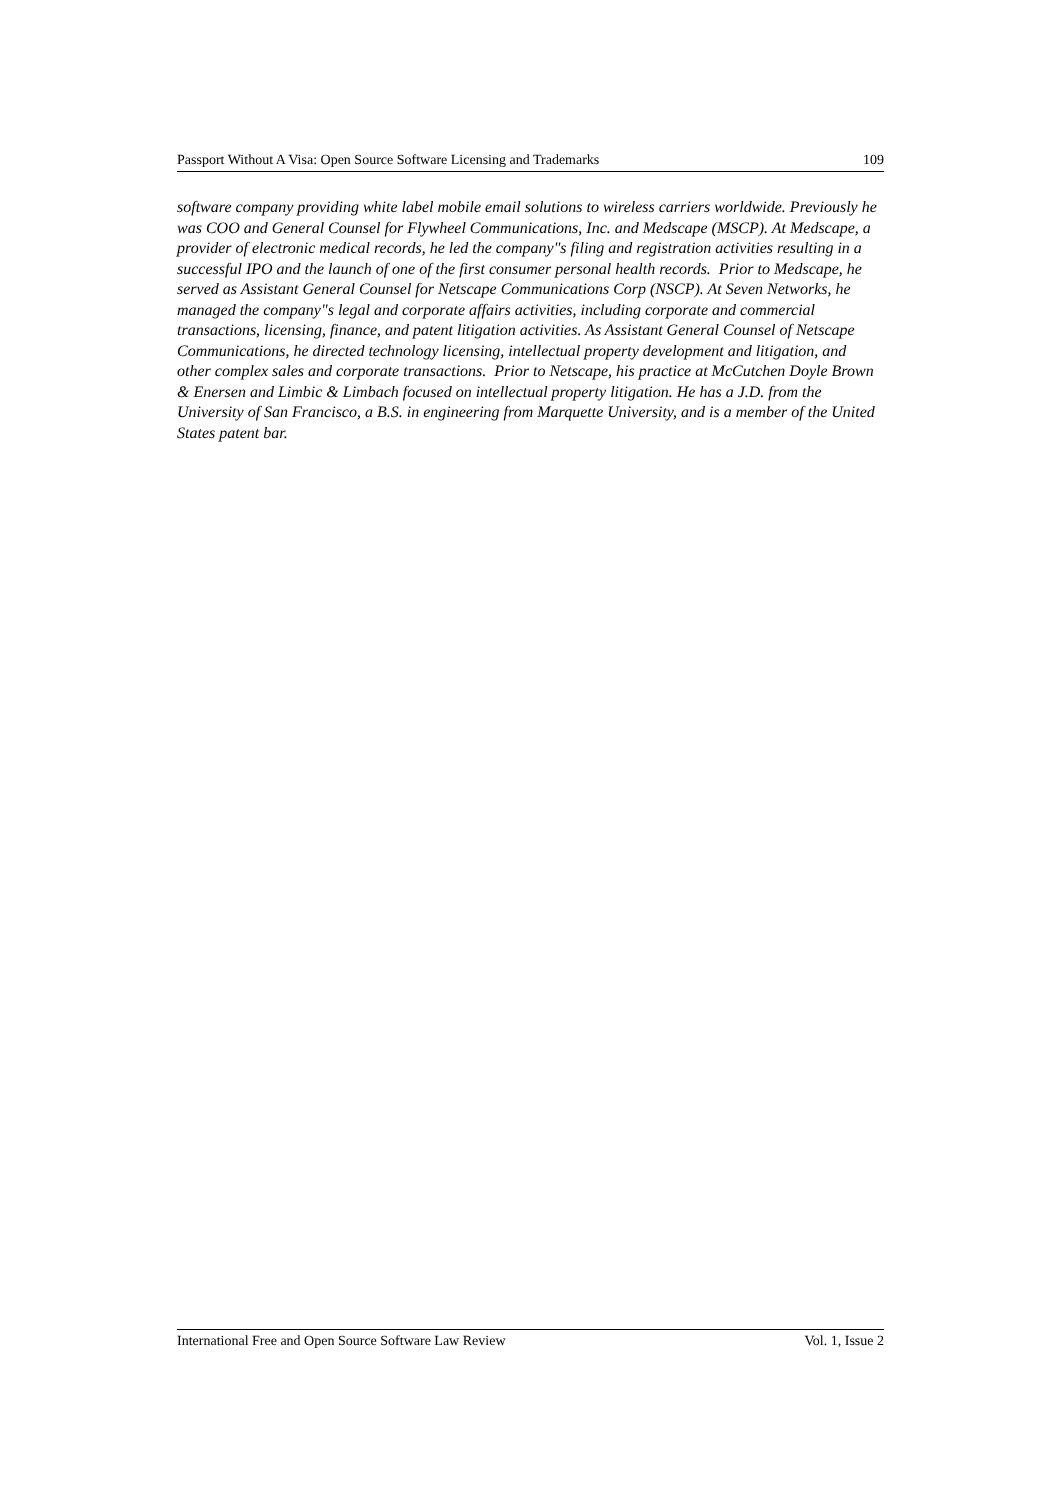Passport Without A Visa: Open Source Software Licensing and Trademarks 109
software company providing white label mobile email solutions to wireless carriers worldwide. Previously he was COO and General Counsel for Flywheel Communications, Inc. and Medscape (MSCP). At Medscape, a provider of electronic medical records, he led the company"s filing and registration activities resulting in a successful IPO and the launch of one of the first consumer personal health records. Prior to Medscape, he served as Assistant General Counsel for Netscape Communications Corp (NSCP). At Seven Networks, he managed the company"s legal and corporate affairs activities, including corporate and commercial transactions, licensing, finance, and patent litigation activities. As Assistant General Counsel of Netscape Communications, he directed technology licensing, intellectual property development and litigation, and other complex sales and corporate transactions. Prior to Netscape, his practice at McCutchen Doyle Brown & Enersen and Limbic & Limbach focused on intellectual property litigation. He has a J.D. from the University of San Francisco, a B.S. in engineering from Marquette University, and is a member of the United States patent bar.
International Free and Open Source Software Law Review Vol. 1, Issue 2